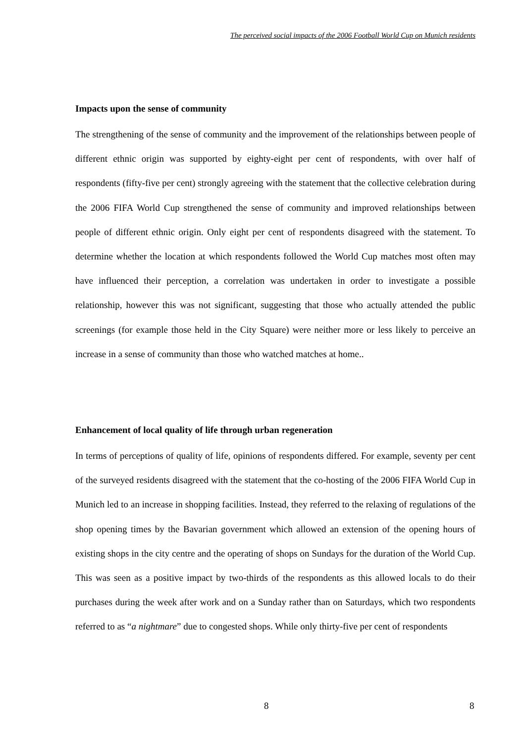The perceived social impacts of the 2006 Football World Cup on Munich residents
Impacts upon the sense of community
The strengthening of the sense of community and the improvement of the relationships between people of different ethnic origin was supported by eighty-eight per cent of respondents, with over half of respondents (fifty-five per cent) strongly agreeing with the statement that the collective celebration during the 2006 FIFA World Cup strengthened the sense of community and improved relationships between people of different ethnic origin. Only eight per cent of respondents disagreed with the statement. To determine whether the location at which respondents followed the World Cup matches most often may have influenced their perception, a correlation was undertaken in order to investigate a possible relationship, however this was not significant, suggesting that those who actually attended the public screenings (for example those held in the City Square) were neither more or less likely to perceive an increase in a sense of community than those who watched matches at home..
Enhancement of local quality of life through urban regeneration
In terms of perceptions of quality of life, opinions of respondents differed. For example, seventy per cent of the surveyed residents disagreed with the statement that the co-hosting of the 2006 FIFA World Cup in Munich led to an increase in shopping facilities. Instead, they referred to the relaxing of regulations of the shop opening times by the Bavarian government which allowed an extension of the opening hours of existing shops in the city centre and the operating of shops on Sundays for the duration of the World Cup. This was seen as a positive impact by two-thirds of the respondents as this allowed locals to do their purchases during the week after work and on a Sunday rather than on Saturdays, which two respondents referred to as “a nightmare” due to congested shops. While only thirty-five per cent of respondents
8 8